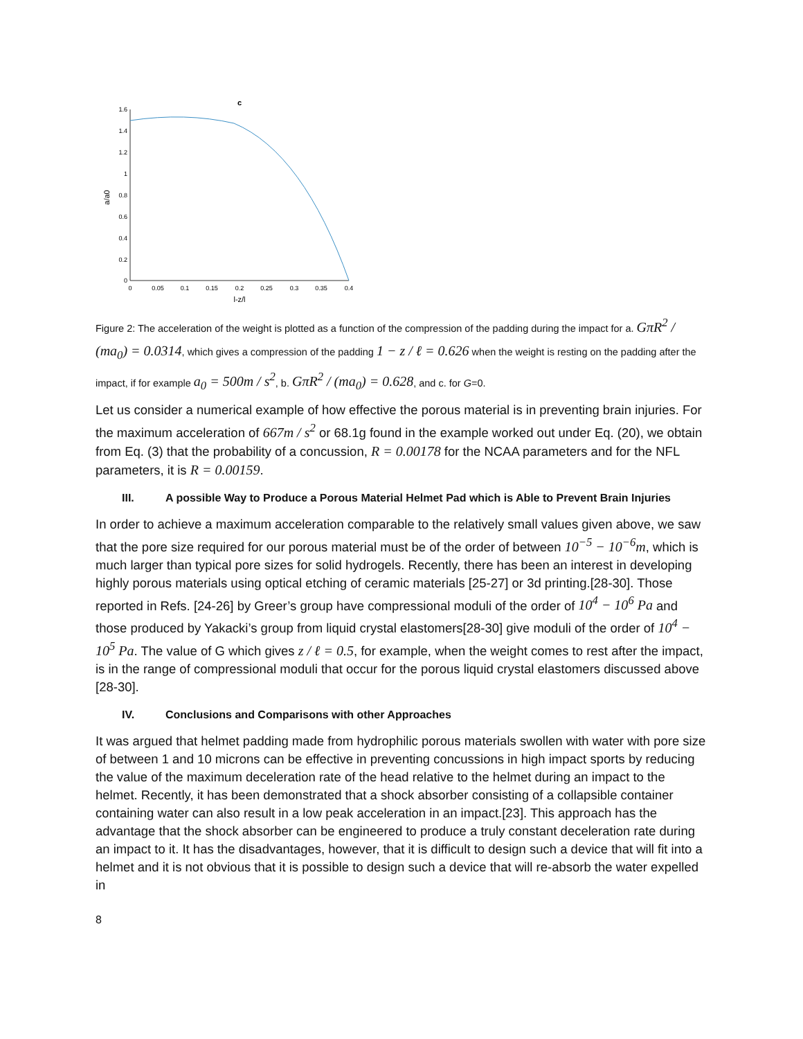c
1.6
1.4
1.2
1
0.8
0.6
0.4
0.2
0
0
0.05
0.1
0.15
0.2
0.25
0.3
0.35
0.4
l-z/l
a/a0
Figure 2: The acceleration of the weight is plotted as a function of the compression of the padding during the impact for a. GπR<sup>2</sup> / (ma<sub>0</sub>) = 0.0314, which gives a compression of the padding 1 − z / ℓ = 0.626 when the weight is resting on the padding after the impact, if for example a<sub>0</sub> = 500m / s<sup>2</sup>, b. GπR<sup>2</sup> / (ma<sub>0</sub>) = 0.628, and c. for G=0.
Let us consider a numerical example of how effective the porous material is in preventing brain injuries. For the maximum acceleration of 667m / s<sup>2</sup> or 68.1g found in the example worked out under Eq. (20), we obtain from Eq. (3) that the probability of a concussion, R = 0.00178 for the NCAA parameters and for the NFL parameters, it is R = 0.00159.
III. A possible Way to Produce a Porous Material Helmet Pad which is Able to Prevent Brain Injuries
In order to achieve a maximum acceleration comparable to the relatively small values given above, we saw that the pore size required for our porous material must be of the order of between 10<sup>−5</sup> − 10<sup>−6</sup>m, which is much larger than typical pore sizes for solid hydrogels. Recently, there has been an interest in developing highly porous materials using optical etching of ceramic materials [25-27] or 3d printing.[28-30]. Those reported in Refs. [24-26] by Greer’s group have compressional moduli of the order of 10<sup>4</sup> − 10<sup>6</sup> Pa and those produced by Yakacki’s group from liquid crystal elastomers[28-30] give moduli of the order of 10<sup>4</sup> − 10<sup>5</sup> Pa. The value of G which gives z / ℓ = 0.5, for example, when the weight comes to rest after the impact, is in the range of compressional moduli that occur for the porous liquid crystal elastomers discussed above [28-30].
IV. Conclusions and Comparisons with other Approaches
It was argued that helmet padding made from hydrophilic porous materials swollen with water with pore size of between 1 and 10 microns can be effective in preventing concussions in high impact sports by reducing the value of the maximum deceleration rate of the head relative to the helmet during an impact to the helmet. Recently, it has been demonstrated that a shock absorber consisting of a collapsible container containing water can also result in a low peak acceleration in an impact.[23]. This approach has the advantage that the shock absorber can be engineered to produce a truly constant deceleration rate during an impact to it. It has the disadvantages, however, that it is difficult to design such a device that will fit into a helmet and it is not obvious that it is possible to design such a device that will re-absorb the water expelled in
8